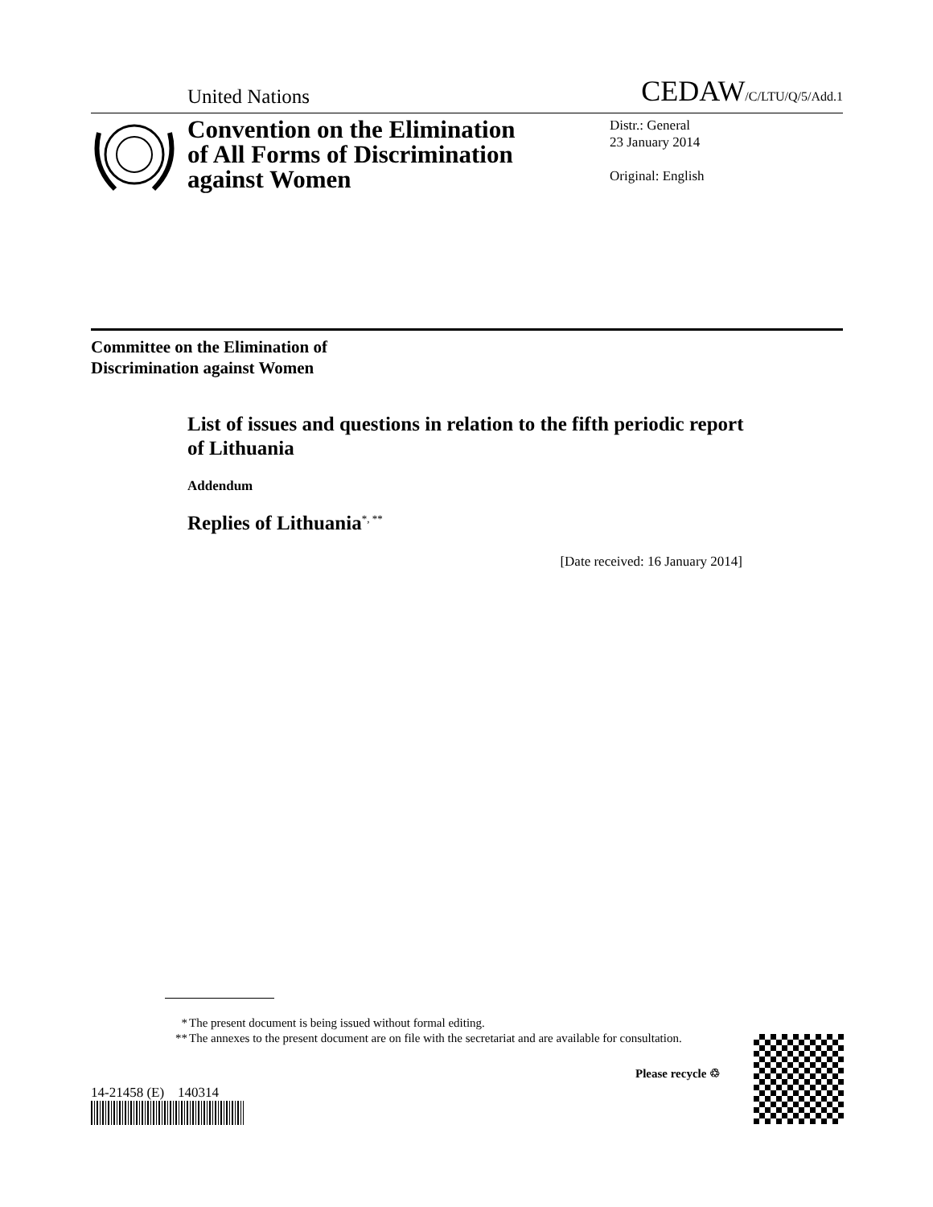United Nations
CEDAW/C/LTU/Q/5/Add.1
Convention on the Elimination of All Forms of Discrimination against Women
Distr.: General
23 January 2014
Original: English
Committee on the Elimination of
Discrimination against Women
List of issues and questions in relation to the fifth periodic report of Lithuania
Addendum
Replies of Lithuania<sup>*, **</sup>
[Date received: 16 January 2014]
* The present document is being issued without formal editing.
** The annexes to the present document are on file with the secretariat and are available for consultation.
14-21458 (E) 140314
Please recycle ♲